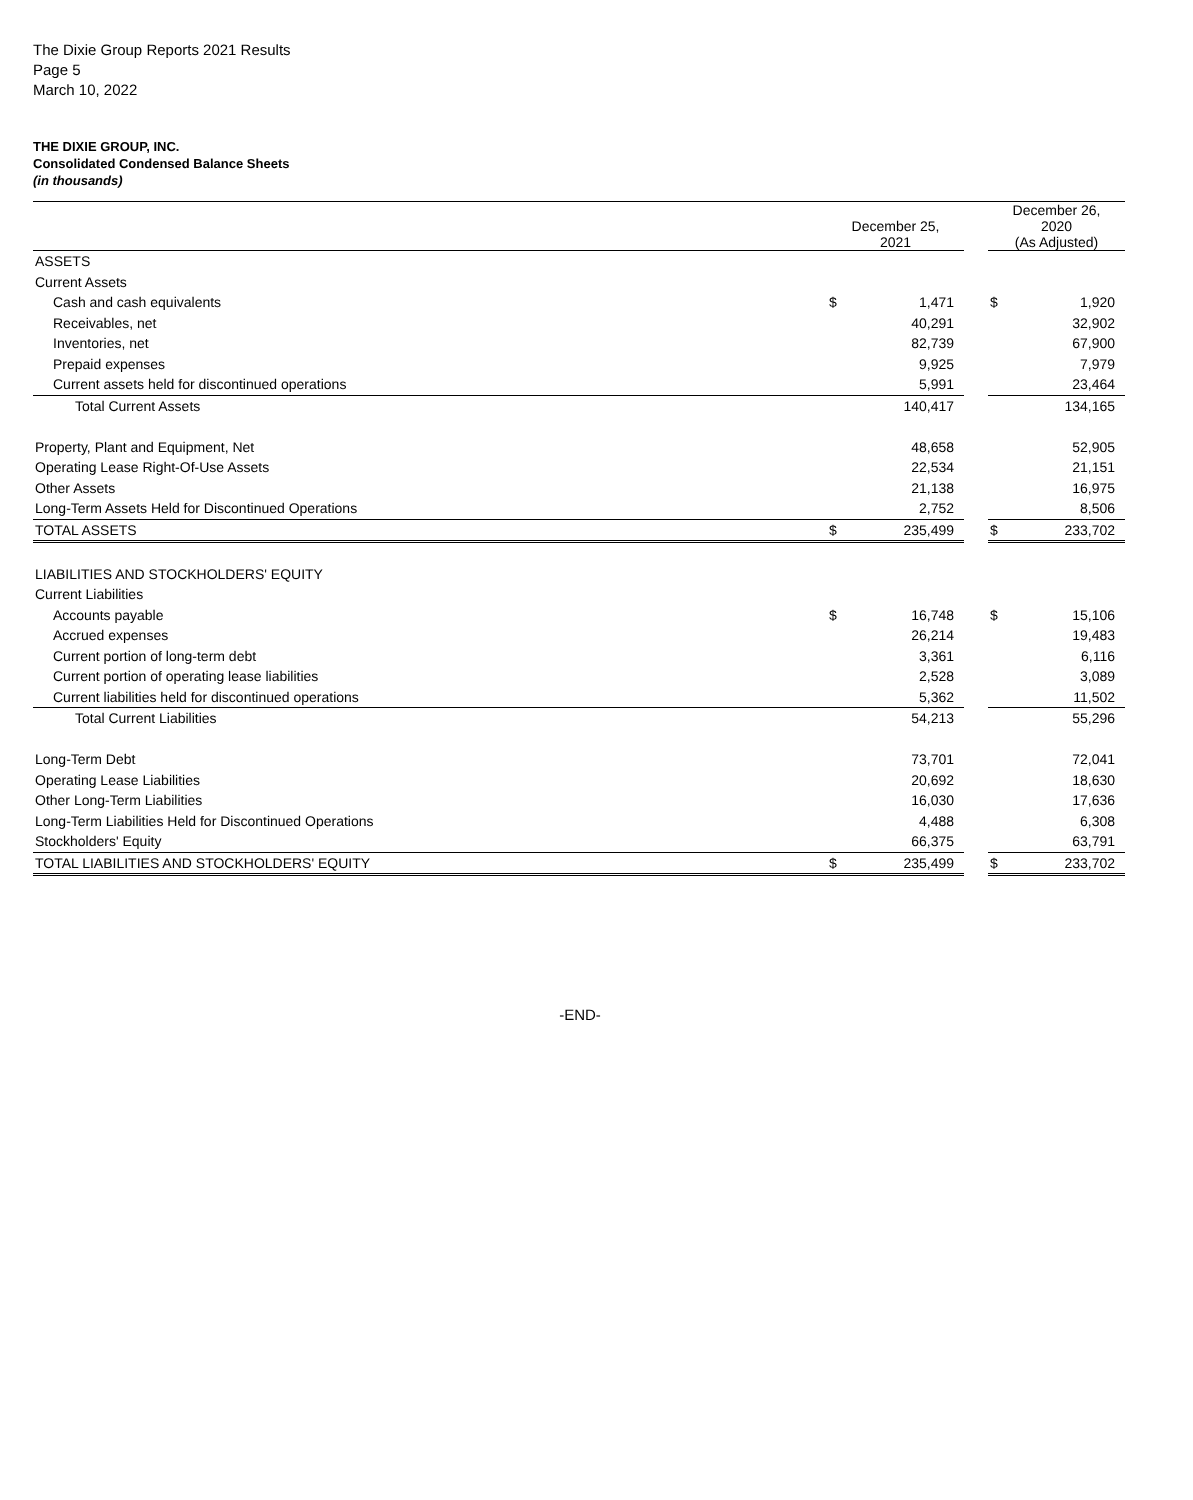The Dixie Group Reports 2021 Results
Page 5
March 10, 2022
THE DIXIE GROUP, INC.
Consolidated Condensed Balance Sheets
(in thousands)
| | December 25, 2021 | | | December 26, 2020 (As Adjusted) | |
| --- | --- | --- | --- | --- | --- |
| ASSETS | | | | | |
| Current Assets | | | | | |
| Cash and cash equivalents | $ | 1,471 | | $ | 1,920 |
| Receivables, net | | 40,291 | | | 32,902 |
| Inventories, net | | 82,739 | | | 67,900 |
| Prepaid expenses | | 9,925 | | | 7,979 |
| Current assets held for discontinued operations | | 5,991 | | | 23,464 |
| Total Current Assets | | 140,417 | | | 134,165 |
| Property, Plant and Equipment, Net | | 48,658 | | | 52,905 |
| Operating Lease Right-Of-Use Assets | | 22,534 | | | 21,151 |
| Other Assets | | 21,138 | | | 16,975 |
| Long-Term Assets Held for Discontinued Operations | | 2,752 | | | 8,506 |
| TOTAL ASSETS | $ | 235,499 | | $ | 233,702 |
| LIABILITIES AND STOCKHOLDERS' EQUITY | | | | | |
| Current Liabilities | | | | | |
| Accounts payable | $ | 16,748 | | $ | 15,106 |
| Accrued expenses | | 26,214 | | | 19,483 |
| Current portion of long-term debt | | 3,361 | | | 6,116 |
| Current portion of operating lease liabilities | | 2,528 | | | 3,089 |
| Current liabilities held for discontinued operations | | 5,362 | | | 11,502 |
| Total Current Liabilities | | 54,213 | | | 55,296 |
| Long-Term Debt | | 73,701 | | | 72,041 |
| Operating Lease Liabilities | | 20,692 | | | 18,630 |
| Other Long-Term Liabilities | | 16,030 | | | 17,636 |
| Long-Term Liabilities Held for Discontinued Operations | | 4,488 | | | 6,308 |
| Stockholders' Equity | | 66,375 | | | 63,791 |
| TOTAL LIABILITIES AND STOCKHOLDERS' EQUITY | $ | 235,499 | | $ | 233,702 |
-END-